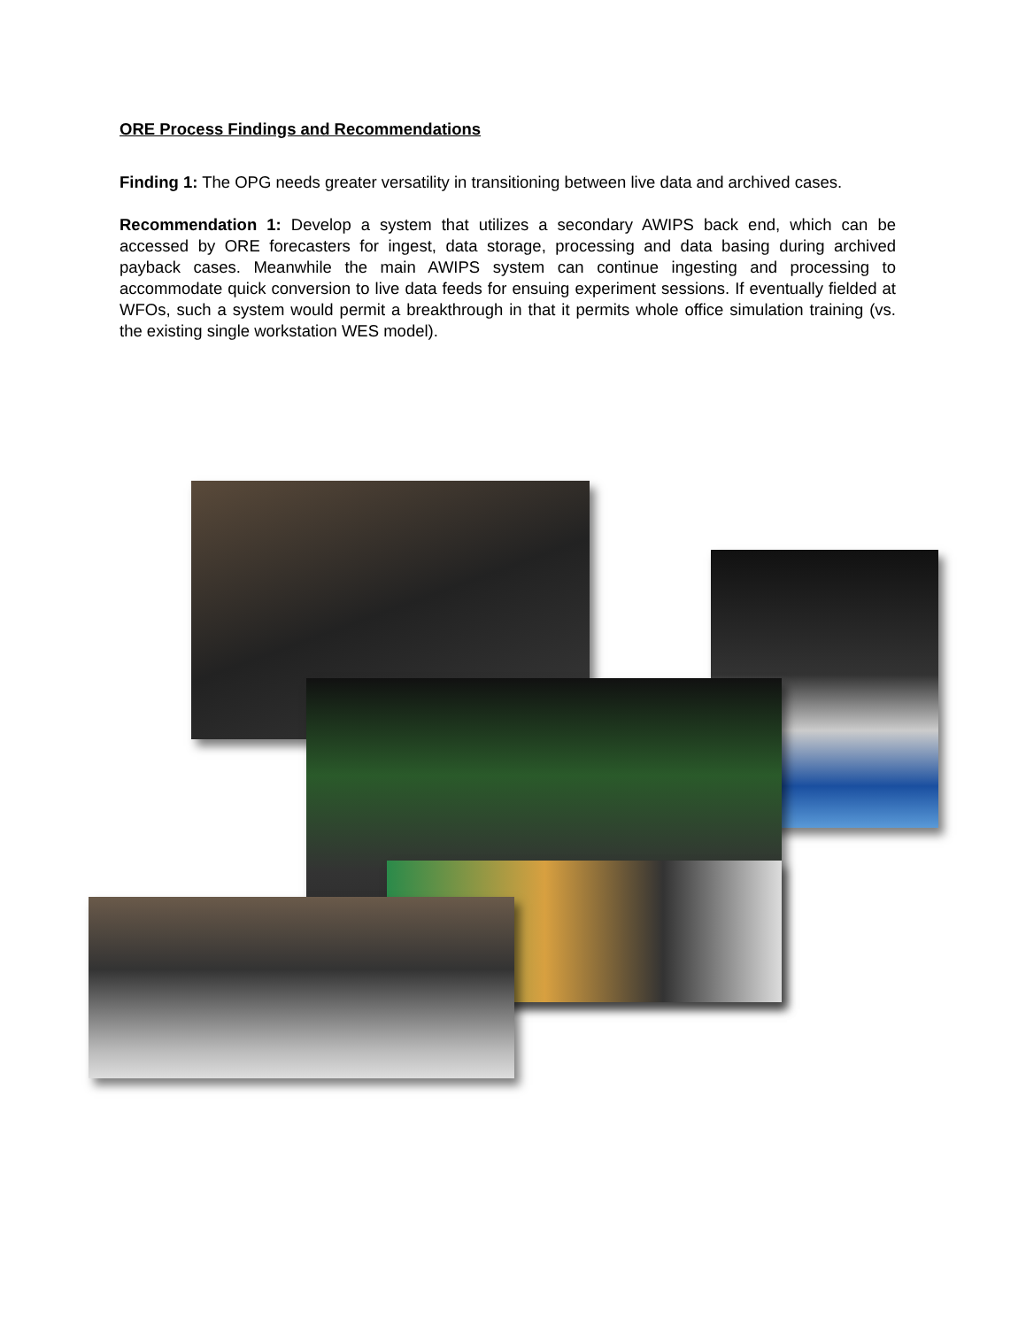ORE Process Findings and Recommendations
Finding 1: The OPG needs greater versatility in transitioning between live data and archived cases.
Recommendation 1: Develop a system that utilizes a secondary AWIPS back end, which can be accessed by ORE forecasters for ingest, data storage, processing and data basing during archived payback cases. Meanwhile the main AWIPS system can continue ingesting and processing to accommodate quick conversion to live data feeds for ensuing experiment sessions. If eventually fielded at WFOs, such a system would permit a breakthrough in that it permits whole office simulation training (vs. the existing single workstation WES model).